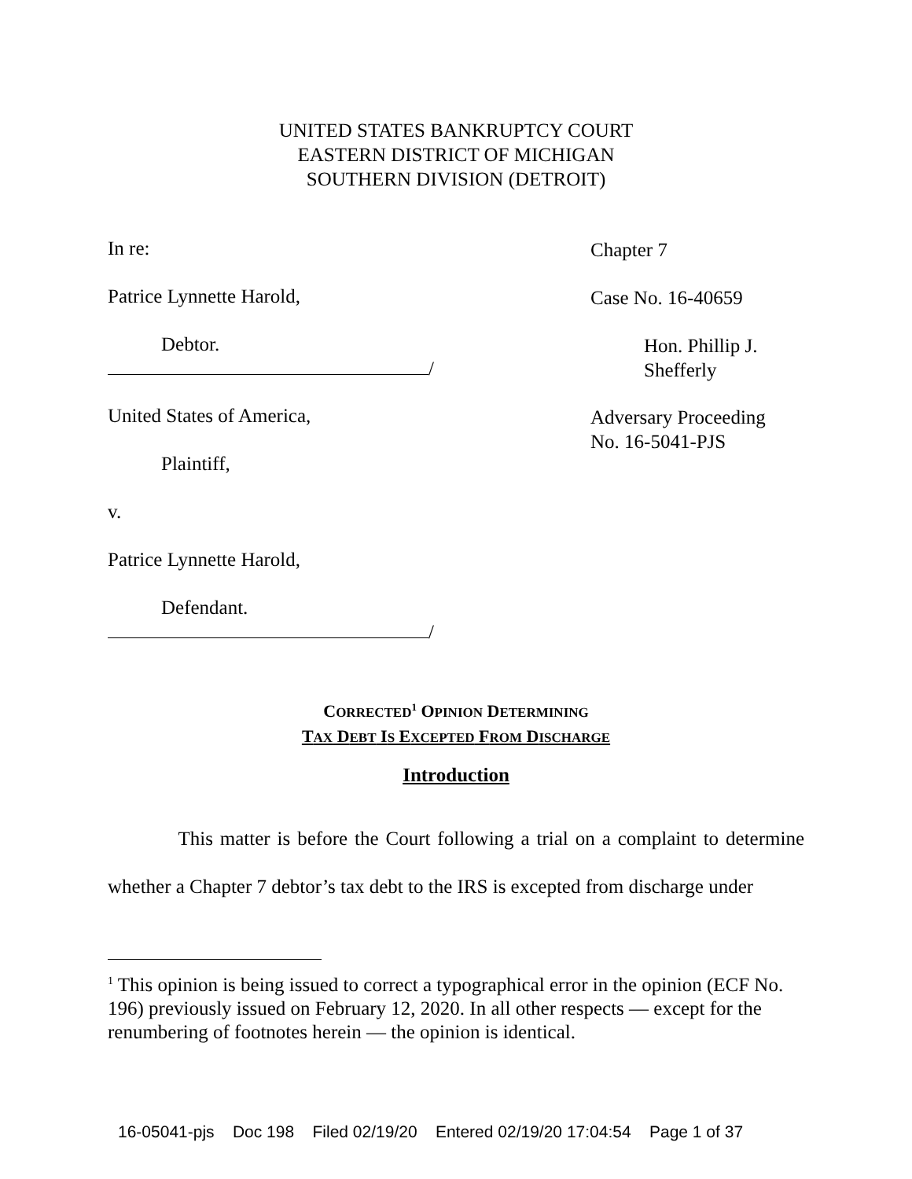UNITED STATES BANKRUPTCY COURT
EASTERN DISTRICT OF MICHIGAN
SOUTHERN DIVISION (DETROIT)
In re:
Chapter 7
Patrice Lynnette Harold,
Case No. 16-40659
Debtor.
Hon. Phillip J. Shefferly
/
United States of America,
Adversary Proceeding
No. 16-5041-PJS
Plaintiff,
v.
Patrice Lynnette Harold,
Defendant.
/
CORRECTED<sup>1</sup> OPINION DETERMINING
TAX DEBT IS EXCEPTED FROM DISCHARGE
Introduction
This matter is before the Court following a trial on a complaint to determine whether a Chapter 7 debtor’s tax debt to the IRS is excepted from discharge under
<sup>1</sup> This opinion is being issued to correct a typographical error in the opinion (ECF No. 196) previously issued on February 12, 2020. In all other respects — except for the renumbering of footnotes herein — the opinion is identical.
16-05041-pjs Doc 198 Filed 02/19/20 Entered 02/19/20 17:04:54 Page 1 of 37